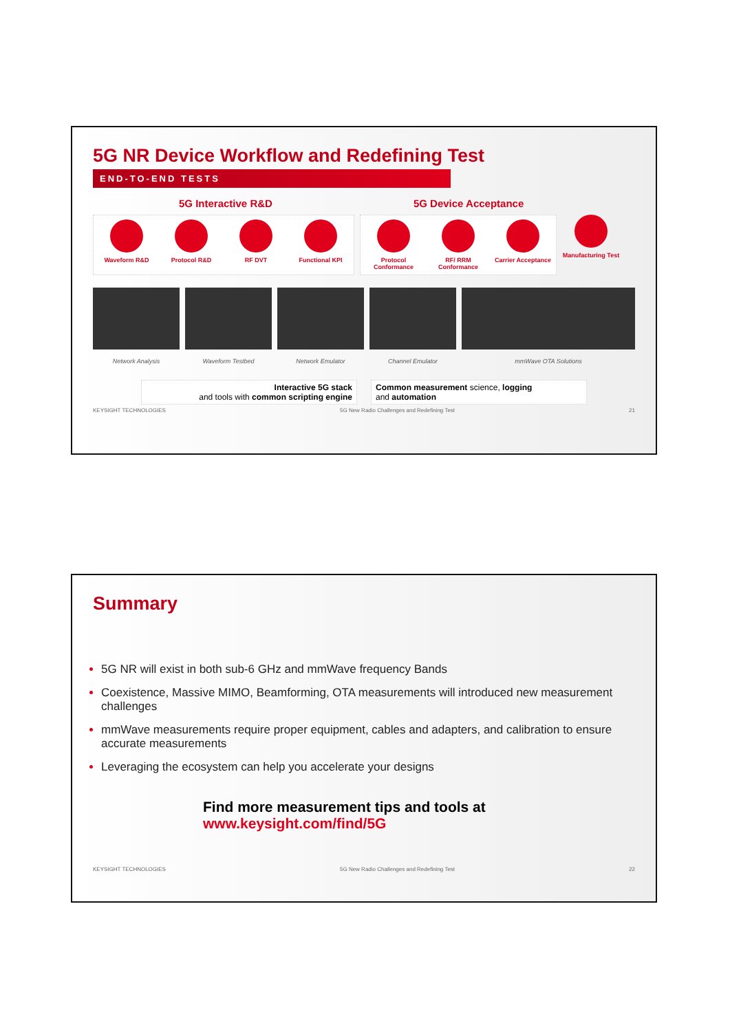5G NR Device Workflow and Redefining Test
END-TO-END TESTS
5G Interactive R&D 5G Device Acceptance
Waveform R&D Protocol R&D RF DVT Functional KPI
Protocol Conformance
RF/ RRM Conformance
Carrier Acceptance
Manufacturing Test
Network Analysis Waveform Testbed Network Emulator Channel Emulator mmWave OTA Solutions
Interactive 5G stack
and tools with common scripting engine
Common measurement science, logging
and automation
KEYSIGHT TECHNOLOGIES 5G New Radio Challenges and Redefining Test 21
Summary
5G NR will exist in both sub-6 GHz and mmWave frequency Bands
Coexistence, Massive MIMO, Beamforming, OTA measurements will introduced new measurement challenges
mmWave measurements require proper equipment, cables and adapters, and calibration to ensure accurate measurements
Leveraging the ecosystem can help you accelerate your designs
Find more measurement tips and tools at
www.keysight.com/find/5G
KEYSIGHT TECHNOLOGIES 5G New Radio Challenges and Redefining Test 22